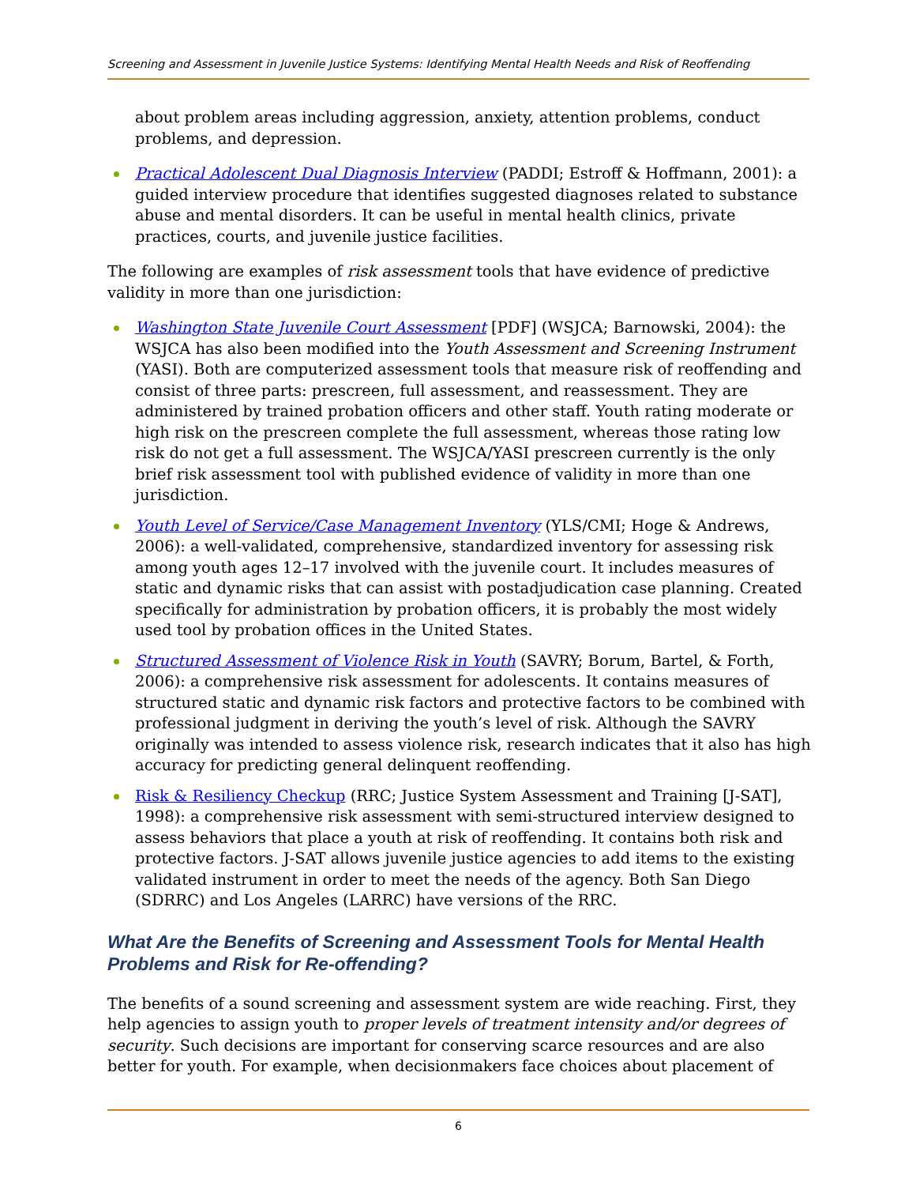Screening and Assessment in Juvenile Justice Systems: Identifying Mental Health Needs and Risk of Reoffending
about problem areas including aggression, anxiety, attention problems, conduct problems, and depression.
Practical Adolescent Dual Diagnosis Interview (PADDI; Estroff & Hoffmann, 2001): a guided interview procedure that identifies suggested diagnoses related to substance abuse and mental disorders. It can be useful in mental health clinics, private practices, courts, and juvenile justice facilities.
The following are examples of risk assessment tools that have evidence of predictive validity in more than one jurisdiction:
Washington State Juvenile Court Assessment [PDF] (WSJCA; Barnowski, 2004): the WSJCA has also been modified into the Youth Assessment and Screening Instrument (YASI). Both are computerized assessment tools that measure risk of reoffending and consist of three parts: prescreen, full assessment, and reassessment. They are administered by trained probation officers and other staff. Youth rating moderate or high risk on the prescreen complete the full assessment, whereas those rating low risk do not get a full assessment. The WSJCA/YASI prescreen currently is the only brief risk assessment tool with published evidence of validity in more than one jurisdiction.
Youth Level of Service/Case Management Inventory (YLS/CMI; Hoge & Andrews, 2006): a well-validated, comprehensive, standardized inventory for assessing risk among youth ages 12–17 involved with the juvenile court. It includes measures of static and dynamic risks that can assist with postadjudication case planning. Created specifically for administration by probation officers, it is probably the most widely used tool by probation offices in the United States.
Structured Assessment of Violence Risk in Youth (SAVRY; Borum, Bartel, & Forth, 2006): a comprehensive risk assessment for adolescents. It contains measures of structured static and dynamic risk factors and protective factors to be combined with professional judgment in deriving the youth’s level of risk. Although the SAVRY originally was intended to assess violence risk, research indicates that it also has high accuracy for predicting general delinquent reoffending.
Risk & Resiliency Checkup (RRC; Justice System Assessment and Training [J-SAT], 1998): a comprehensive risk assessment with semi-structured interview designed to assess behaviors that place a youth at risk of reoffending. It contains both risk and protective factors. J-SAT allows juvenile justice agencies to add items to the existing validated instrument in order to meet the needs of the agency. Both San Diego (SDRRC) and Los Angeles (LARRC) have versions of the RRC.
What Are the Benefits of Screening and Assessment Tools for Mental Health Problems and Risk for Re-offending?
The benefits of a sound screening and assessment system are wide reaching. First, they help agencies to assign youth to proper levels of treatment intensity and/or degrees of security. Such decisions are important for conserving scarce resources and are also better for youth. For example, when decisionmakers face choices about placement of
6